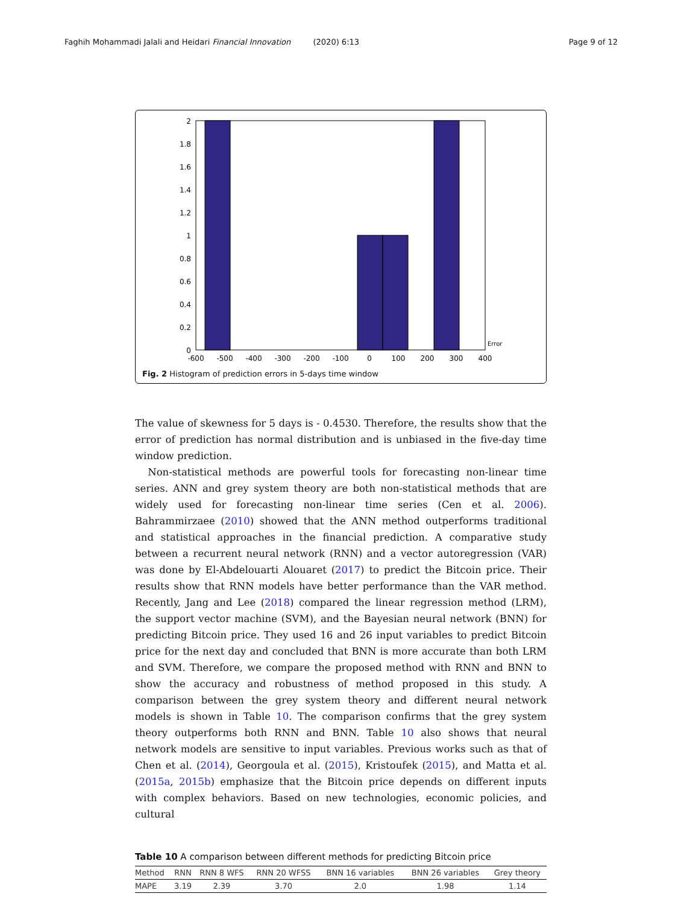Faghih Mohammadi Jalali and Heidari Financial Innovation (2020) 6:13 Page 9 of 12
2
1.8
1.6
1.4
1.2
1
0.8
0.6
0.4
0.2
0
-600
-500
-400
-300
-200
-100
0
100
200
300
400
Error
Fig. 2 Histogram of prediction errors in 5-days time window
The value of skewness for 5 days is - 0.4530. Therefore, the results show that the error of prediction has normal distribution and is unbiased in the five-day time window prediction.
Non-statistical methods are powerful tools for forecasting non-linear time series. ANN and grey system theory are both non-statistical methods that are widely used for forecasting non-linear time series (Cen et al. 2006). Bahrammirzaee (2010) showed that the ANN method outperforms traditional and statistical approaches in the financial prediction. A comparative study between a recurrent neural network (RNN) and a vector autoregression (VAR) was done by El-Abdelouarti Alouaret (2017) to predict the Bitcoin price. Their results show that RNN models have better performance than the VAR method. Recently, Jang and Lee (2018) compared the linear regression method (LRM), the support vector machine (SVM), and the Bayesian neural network (BNN) for predicting Bitcoin price. They used 16 and 26 input variables to predict Bitcoin price for the next day and concluded that BNN is more accurate than both LRM and SVM. Therefore, we compare the proposed method with RNN and BNN to show the accuracy and robustness of method proposed in this study. A comparison between the grey system theory and different neural network models is shown in Table 10. The comparison confirms that the grey system theory outperforms both RNN and BNN. Table 10 also shows that neural network models are sensitive to input variables. Previous works such as that of Chen et al. (2014), Georgoula et al. (2015), Kristoufek (2015), and Matta et al. (2015a, 2015b) emphasize that the Bitcoin price depends on different inputs with complex behaviors. Based on new technologies, economic policies, and cultural
Table 10 A comparison between different methods for predicting Bitcoin price
| Method | RNN | RNN 8 WFS | RNN 20 WFSS | BNN 16 variables | BNN 26 variables | Grey theory |
| --- | --- | --- | --- | --- | --- | --- |
| MAPE | 3.19 | 2.39 | 3.70 | 2.0 | 1.98 | 1.14 |